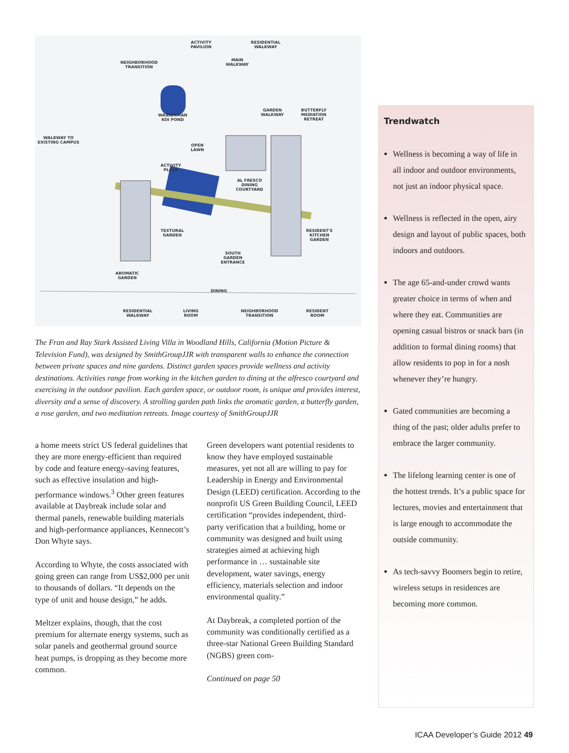ACTIVITY
PAVILION
RESIDENTIAL
WALKWAY
NEIGHBORHOOD
TRANSITION
MAIN
WALKWAY
WALKWAY TO
EXISTING CAMPUS
WASSERMAN
KOI POND
GARDEN
WALKWAY
BUTTERFLY
MEDIATION
RETREAT
OPEN
LAWN
ACTIVITY
PLAZA
AL FRESCO
DINING
COURTYARD
TEXTURAL
GARDEN
RESIDENT'S
KITCHEN
GARDEN
SOUTH
GARDEN
ENTRANCE
AROMATIC
GARDEN
DINING
RESIDENTIAL
WALKWAY
LIVING
ROOM
NEIGHBORHOOD
TRANSITION
RESIDENT
ROOM
The Fran and Ray Stark Assisted Living Villa in Woodland Hills, California (Motion Picture & Television Fund), was designed by SmithGroupJJR with transparent walls to enhance the connection between private spaces and nine gardens. Distinct garden spaces provide wellness and activity destinations. Activities range from working in the kitchen garden to dining at the alfresco courtyard and exercising in the outdoor pavilion. Each garden space, or outdoor room, is unique and provides interest, diversity and a sense of discovery. A strolling garden path links the aromatic garden, a butterfly garden, a rose garden, and two meditation retreats. Image courtesy of SmithGroupJJR
a home meets strict US federal guidelines that they are more energy-efficient than required by code and feature energy-saving features, such as effective insulation and high-performance windows.<sup>3</sup> Other green features available at Daybreak include solar and thermal panels, renewable building materials and high-performance appliances, Kennecott’s Don Whyte says.
According to Whyte, the costs associated with going green can range from US$2,000 per unit to thousands of dollars. “It depends on the type of unit and house design,” he adds.
Meltzer explains, though, that the cost premium for alternate energy systems, such as solar panels and geothermal ground source heat pumps, is dropping as they become more common.
Green developers want potential residents to know they have employed sustainable measures, yet not all are willing to pay for Leadership in Energy and Environmental Design (LEED) certification. According to the nonprofit US Green Building Council, LEED certification “provides independent, third-party verification that a building, home or community was designed and built using strategies aimed at achieving high performance in … sustainable site development, water savings, energy efficiency, materials selection and indoor environmental quality.”
At Daybreak, a completed portion of the community was conditionally certified as a three-star National Green Building Standard (NGBS) green com-
Continued on page 50
Trendwatch
Wellness is becoming a way of life in all indoor and outdoor environments, not just an indoor physical space.
Wellness is reflected in the open, airy design and layout of public spaces, both indoors and outdoors.
The age 65-and-under crowd wants greater choice in terms of when and where they eat. Communities are opening casual bistros or snack bars (in addition to formal dining rooms) that allow residents to pop in for a nosh whenever they’re hungry.
Gated communities are becoming a thing of the past; older adults prefer to embrace the larger community.
The lifelong learning center is one of the hottest trends. It’s a public space for lectures, movies and entertainment that is large enough to accommodate the outside community.
As tech-savvy Boomers begin to retire, wireless setups in residences are becoming more common.
ICAA Developer’s Guide 2012 49